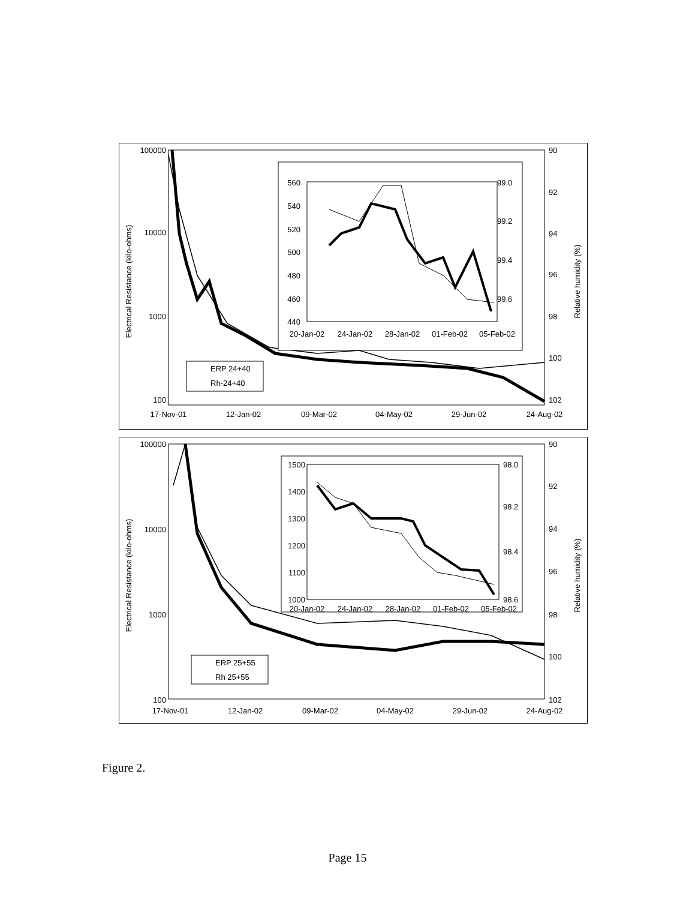100000
10000
1000
100
90
92
94
96
98
100
102
17-Nov-01
12-Jan-02
09-Mar-02
04-May-02
29-Jun-02
24-Aug-02
Electrical Resistance (kilo-ohms)
Relative humidity (%)
ERP 24+40
Rh-24+40
560
540
520
500
480
460
440
99.0
99.2
99.4
99.6
20-Jan-02
24-Jan-02
28-Jan-02
01-Feb-02
05-Feb-02
100000
10000
1000
100
90
92
94
96
98
100
102
17-Nov-01
12-Jan-02
09-Mar-02
04-May-02
29-Jun-02
24-Aug-02
Electrical Resistance (kilo-ohms)
Relative humidity (%)
ERP 25+55
Rh 25+55
1500
1400
1300
1200
1100
1000
98.0
98.2
98.4
98.6
20-Jan-02
24-Jan-02
28-Jan-02
01-Feb-02
05-Feb-02
Figure 2.
Page 15